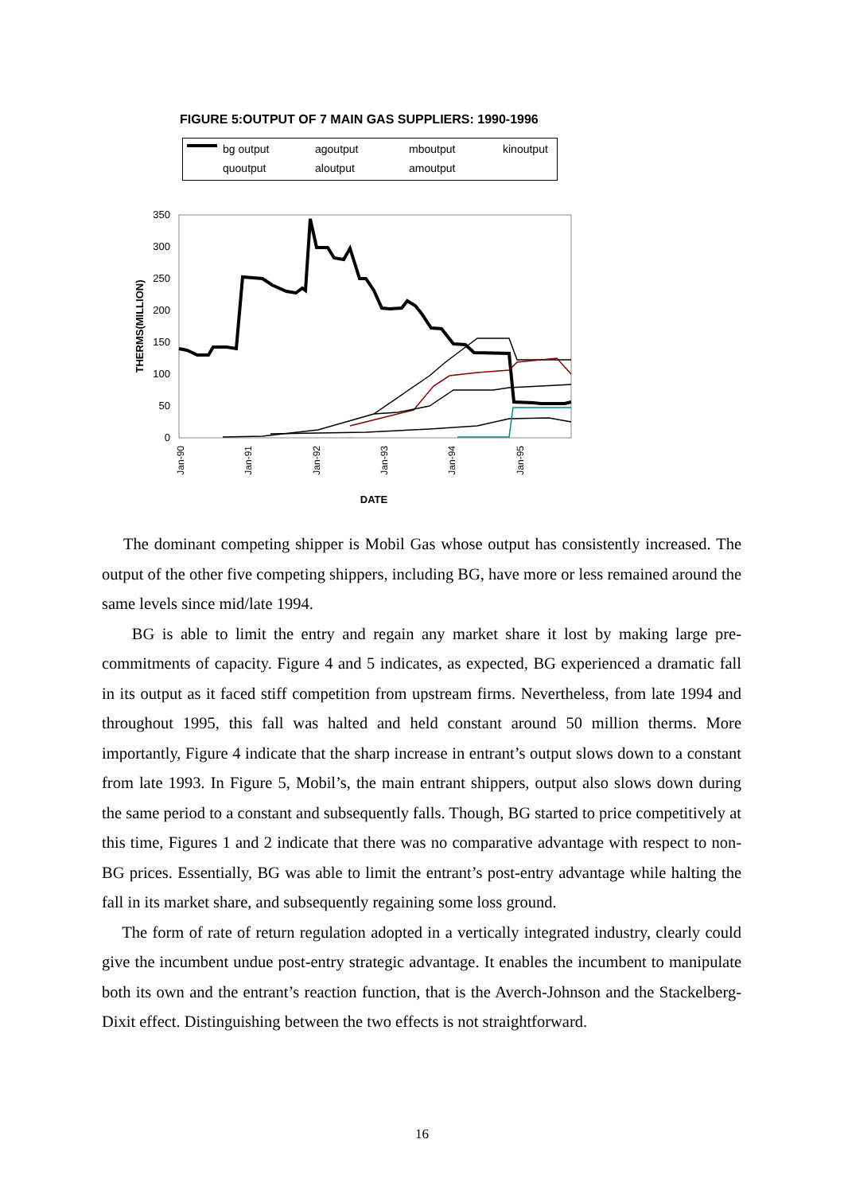FIGURE 5:OUTPUT OF 7 MAIN GAS SUPPLIERS: 1990-1996
bg output agoutput mboutput kinoutput
quoutput aloutput amoutput
350
300
250
200
150
100
50
0
THERMS(MILLION)
DATE
Jan-90
Jan-91
Jan-92
Jan-93
Jan-94
Jan-95
The dominant competing shipper is Mobil Gas whose output has consistently increased. The output of the other five competing shippers, including BG, have more or less remained around the same levels since mid/late 1994.
BG is able to limit the entry and regain any market share it lost by making large pre-commitments of capacity. Figure 4 and 5 indicates, as expected, BG experienced a dramatic fall in its output as it faced stiff competition from upstream firms. Nevertheless, from late 1994 and throughout 1995, this fall was halted and held constant around 50 million therms. More importantly, Figure 4 indicate that the sharp increase in entrant’s output slows down to a constant from late 1993. In Figure 5, Mobil’s, the main entrant shippers, output also slows down during the same period to a constant and subsequently falls. Though, BG started to price competitively at this time, Figures 1 and 2 indicate that there was no comparative advantage with respect to non-BG prices. Essentially, BG was able to limit the entrant’s post-entry advantage while halting the fall in its market share, and subsequently regaining some loss ground.
The form of rate of return regulation adopted in a vertically integrated industry, clearly could give the incumbent undue post-entry strategic advantage. It enables the incumbent to manipulate both its own and the entrant’s reaction function, that is the Averch-Johnson and the Stackelberg-Dixit effect. Distinguishing between the two effects is not straightforward.
16